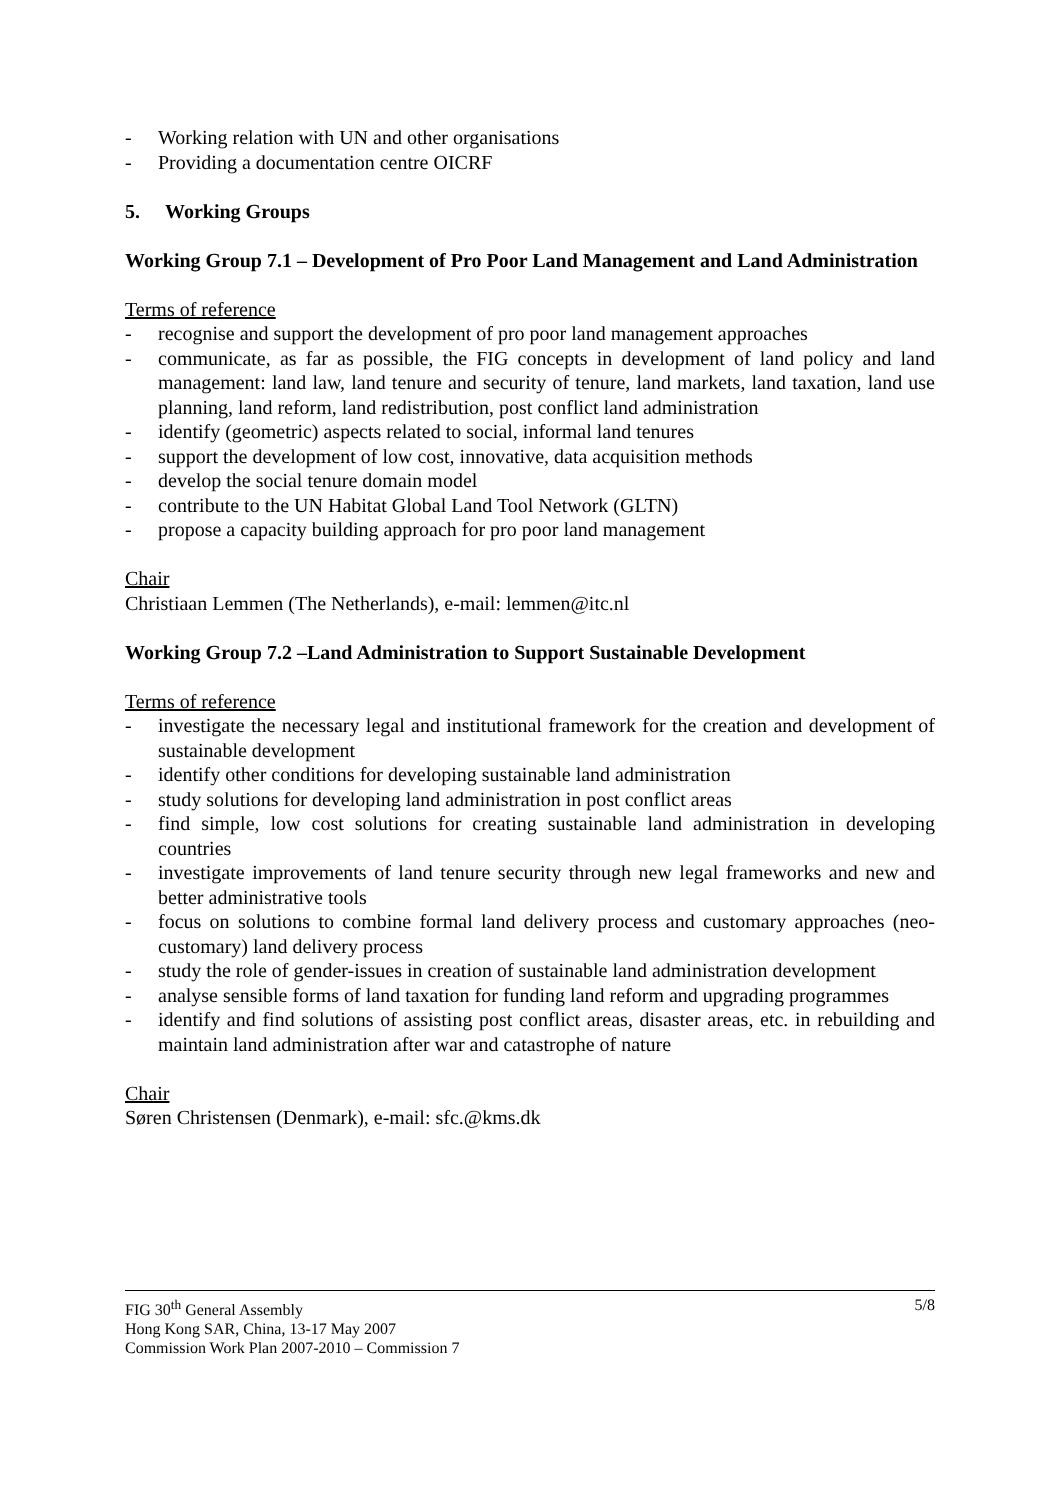- Working relation with UN and other organisations
- Providing a documentation centre OICRF
5. Working Groups
Working Group 7.1 – Development of Pro Poor Land Management and Land Administration
Terms of reference
- recognise and support the development of pro poor land management approaches
- communicate, as far as possible, the FIG concepts in development of land policy and land management: land law, land tenure and security of tenure, land markets, land taxation, land use planning, land reform, land redistribution, post conflict land administration
- identify (geometric) aspects related to social, informal land tenures
- support the development of low cost, innovative, data acquisition methods
- develop the social tenure domain model
- contribute to the UN Habitat Global Land Tool Network (GLTN)
- propose a capacity building approach for pro poor land management
Chair
Christiaan Lemmen (The Netherlands), e-mail: lemmen@itc.nl
Working Group 7.2 –Land Administration to Support Sustainable Development
Terms of reference
- investigate the necessary legal and institutional framework for the creation and development of sustainable development
- identify other conditions for developing sustainable land administration
- study solutions for developing land administration in post conflict areas
- find simple, low cost solutions for creating sustainable land administration in developing countries
- investigate improvements of land tenure security through new legal frameworks and new and better administrative tools
- focus on solutions to combine formal land delivery process and customary approaches (neo-customary) land delivery process
- study the role of gender-issues in creation of sustainable land administration development
- analyse sensible forms of land taxation for funding land reform and upgrading programmes
- identify and find solutions of assisting post conflict areas, disaster areas, etc. in rebuilding and maintain land administration after war and catastrophe of nature
Chair
Søren Christensen (Denmark), e-mail: sfc.@kms.dk
FIG 30<sup>th</sup> General Assembly 5/8
Hong Kong SAR, China, 13-17 May 2007
Commission Work Plan 2007-2010 – Commission 7